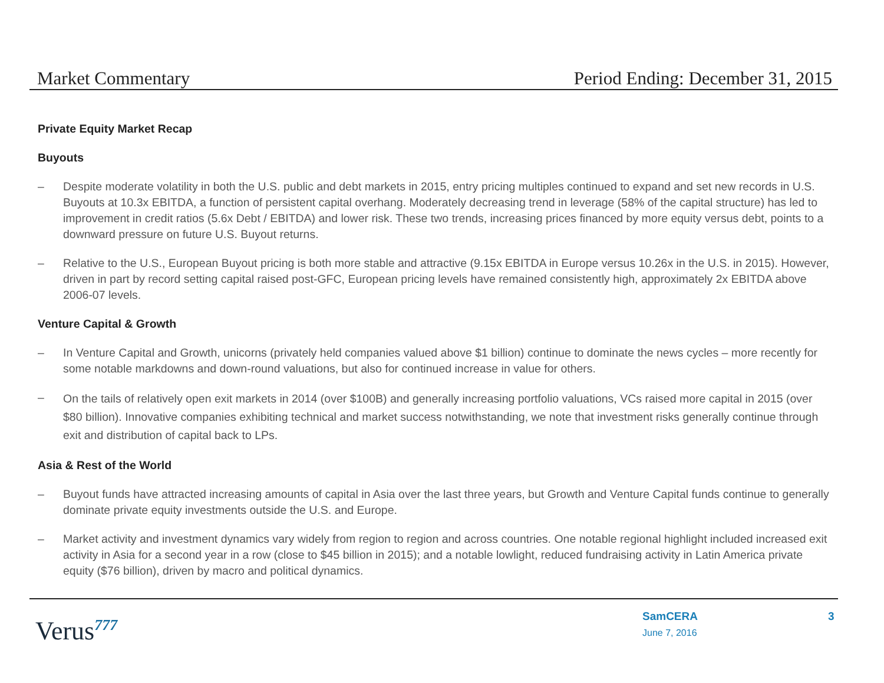Market Commentary Period Ending: December 31, 2015
Private Equity Market Recap
Buyouts
– Despite moderate volatility in both the U.S. public and debt markets in 2015, entry pricing multiples continued to expand and set new records in U.S. Buyouts at 10.3x EBITDA, a function of persistent capital overhang. Moderately decreasing trend in leverage (58% of the capital structure) has led to improvement in credit ratios (5.6x Debt / EBITDA) and lower risk. These two trends, increasing prices financed by more equity versus debt, points to a downward pressure on future U.S. Buyout returns.
– Relative to the U.S., European Buyout pricing is both more stable and attractive (9.15x EBITDA in Europe versus 10.26x in the U.S. in 2015). However, driven in part by record setting capital raised post-GFC, European pricing levels have remained consistently high, approximately 2x EBITDA above 2006-07 levels.
Venture Capital & Growth
– In Venture Capital and Growth, unicorns (privately held companies valued above $1 billion) continue to dominate the news cycles – more recently for some notable markdowns and down-round valuations, but also for continued increase in value for others.
–
On the tails of relatively open exit markets in 2014 (over $100B) and generally increasing portfolio valuations, VCs raised more capital in 2015 (over $80 billion). Innovative companies exhibiting technical and market success notwithstanding, we note that investment risks generally continue through exit and distribution of capital back to LPs.
Asia & Rest of the World
– Buyout funds have attracted increasing amounts of capital in Asia over the last three years, but Growth and Venture Capital funds continue to generally dominate private equity investments outside the U.S. and Europe.
– Market activity and investment dynamics vary widely from region to region and across countries. One notable regional highlight included increased exit activity in Asia for a second year in a row (close to $45 billion in 2015); and a notable lowlight, reduced fundraising activity in Latin America private equity ($76 billion), driven by macro and political dynamics.
Verus<sup>777</sup>
SamCERA
June 7, 2016
3